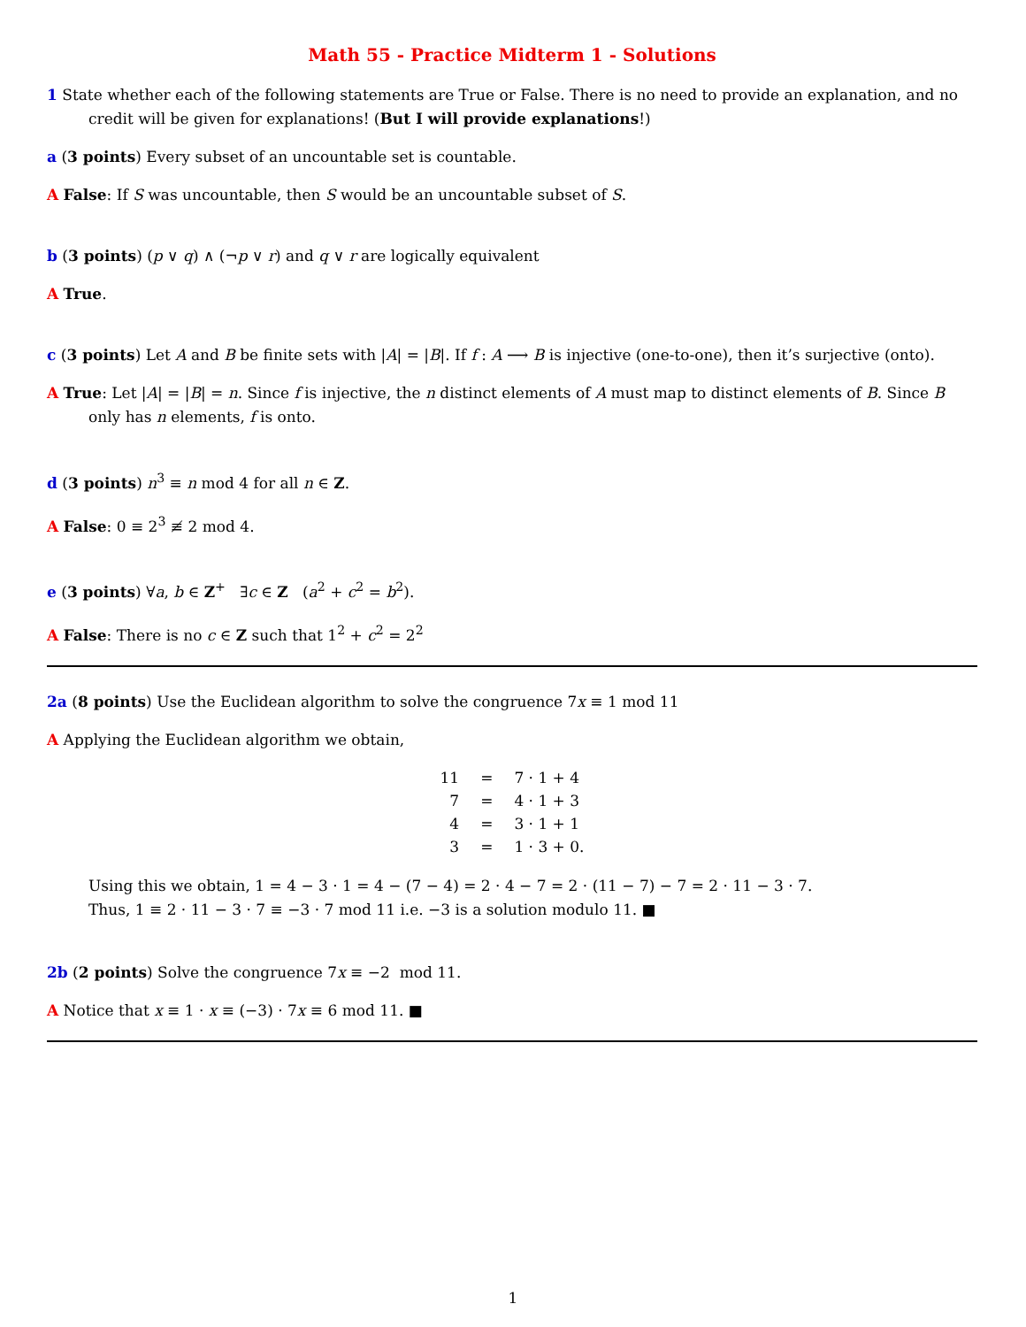Math 55 - Practice Midterm 1 - Solutions
1 State whether each of the following statements are True or False. There is no need to provide an explanation, and no credit will be given for explanations! (But I will provide explanations!)
a (3 points) Every subset of an uncountable set is countable.
A False: If S was uncountable, then S would be an uncountable subset of S.
b (3 points) (p ∨ q) ∧ (¬p ∨ r) and q ∨ r are logically equivalent
A True.
c (3 points) Let A and B be finite sets with |A| = |B|. If f : A ⟶ B is injective (one-to-one), then it’s surjective (onto).
A True: Let |A| = |B| = n. Since f is injective, the n distinct elements of A must map to distinct elements of B. Since B only has n elements, f is onto.
d (3 points) n<sup>3</sup> ≡ n mod 4 for all n ∈ Z.
A False: 0 ≡ 2<sup>3</sup> ≢ 2 mod 4.
e (3 points) ∀a, b ∈ Z<sup>+</sup> ∃c ∈ Z (a<sup>2</sup> + c<sup>2</sup> = b<sup>2</sup>).
A False: There is no c ∈ Z such that 1<sup>2</sup> + c<sup>2</sup> = 2<sup>2</sup>
2a (8 points) Use the Euclidean algorithm to solve the congruence 7x ≡ 1 mod 11
A Applying the Euclidean algorithm we obtain,
| 11 | = | 7 · 1 + 4 |
| 7 | = | 4 · 1 + 3 |
| 4 | = | 3 · 1 + 1 |
| 3 | = | 1 · 3 + 0. |
Using this we obtain, 1 = 4 − 3 · 1 = 4 − (7 − 4) = 2 · 4 − 7 = 2 · (11 − 7) − 7 = 2 · 11 − 3 · 7.
Thus, 1 ≡ 2 · 11 − 3 · 7 ≡ −3 · 7 mod 11 i.e. −3 is a solution modulo 11. ■
2b (2 points) Solve the congruence 7x ≡ −2 mod 11.
A Notice that x ≡ 1 · x ≡ (−3) · 7x ≡ 6 mod 11. ■
1